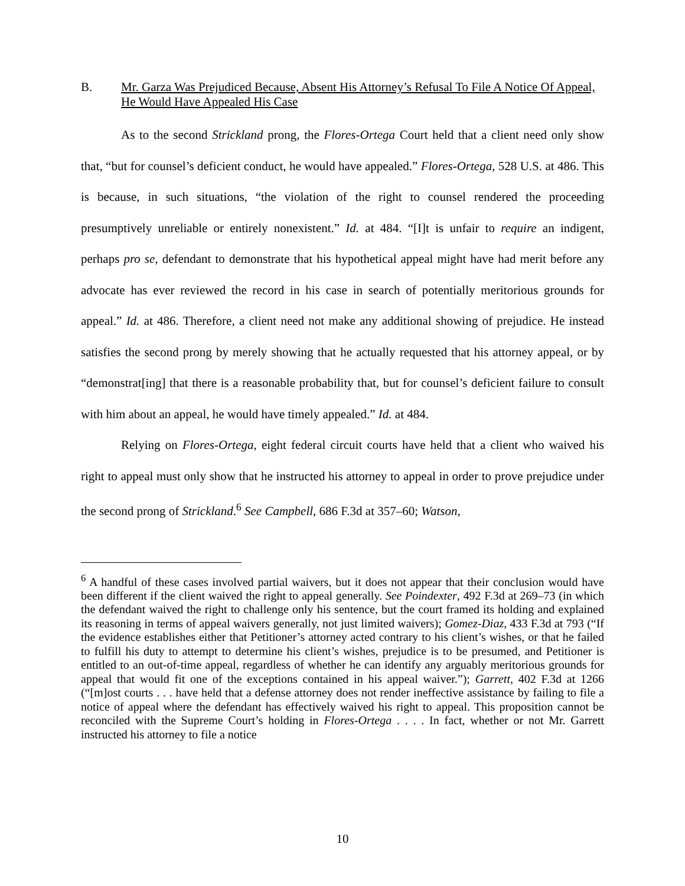B. Mr. Garza Was Prejudiced Because, Absent His Attorney’s Refusal To File A Notice Of Appeal, He Would Have Appealed His Case
As to the second Strickland prong, the Flores-Ortega Court held that a client need only show that, “but for counsel’s deficient conduct, he would have appealed.” Flores-Ortega, 528 U.S. at 486. This is because, in such situations, “the violation of the right to counsel rendered the proceeding presumptively unreliable or entirely nonexistent.” Id. at 484. “[I]t is unfair to require an indigent, perhaps pro se, defendant to demonstrate that his hypothetical appeal might have had merit before any advocate has ever reviewed the record in his case in search of potentially meritorious grounds for appeal.” Id. at 486. Therefore, a client need not make any additional showing of prejudice. He instead satisfies the second prong by merely showing that he actually requested that his attorney appeal, or by “demonstrat[ing] that there is a reasonable probability that, but for counsel’s deficient failure to consult with him about an appeal, he would have timely appealed.” Id. at 484.
Relying on Flores-Ortega, eight federal circuit courts have held that a client who waived his right to appeal must only show that he instructed his attorney to appeal in order to prove prejudice under the second prong of Strickland.<sup>6</sup> See Campbell, 686 F.3d at 357–60; Watson,
<sup>6</sup> A handful of these cases involved partial waivers, but it does not appear that their conclusion would have been different if the client waived the right to appeal generally. See Poindexter, 492 F.3d at 269–73 (in which the defendant waived the right to challenge only his sentence, but the court framed its holding and explained its reasoning in terms of appeal waivers generally, not just limited waivers); Gomez-Diaz, 433 F.3d at 793 (“If the evidence establishes either that Petitioner’s attorney acted contrary to his client’s wishes, or that he failed to fulfill his duty to attempt to determine his client’s wishes, prejudice is to be presumed, and Petitioner is entitled to an out-of-time appeal, regardless of whether he can identify any arguably meritorious grounds for appeal that would fit one of the exceptions contained in his appeal waiver.”); Garrett, 402 F.3d at 1266 (“[m]ost courts . . . have held that a defense attorney does not render ineffective assistance by failing to file a notice of appeal where the defendant has effectively waived his right to appeal. This proposition cannot be reconciled with the Supreme Court’s holding in Flores-Ortega . . . . In fact, whether or not Mr. Garrett instructed his attorney to file a notice
10